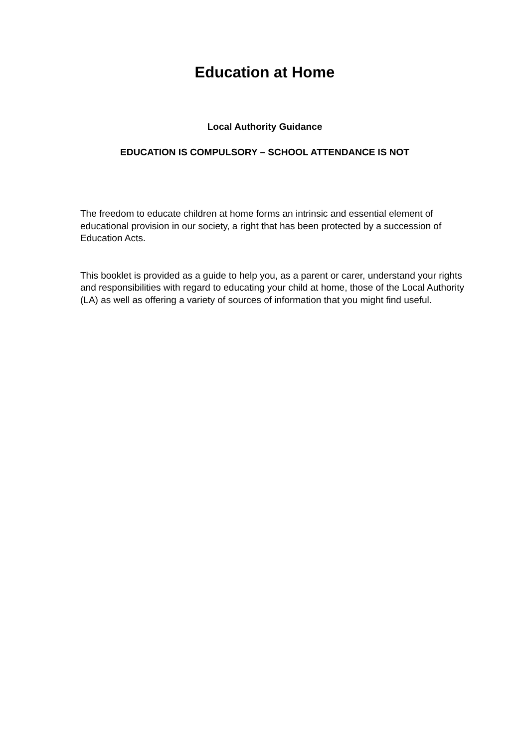Education at Home
Local Authority Guidance
EDUCATION IS COMPULSORY – SCHOOL ATTENDANCE IS NOT
The freedom to educate children at home forms an intrinsic and essential element of educational provision in our society, a right that has been protected by a succession of Education Acts.
This booklet is provided as a guide to help you, as a parent or carer, understand your rights and responsibilities with regard to educating your child at home, those of the Local Authority (LA) as well as offering a variety of sources of information that you might find useful.